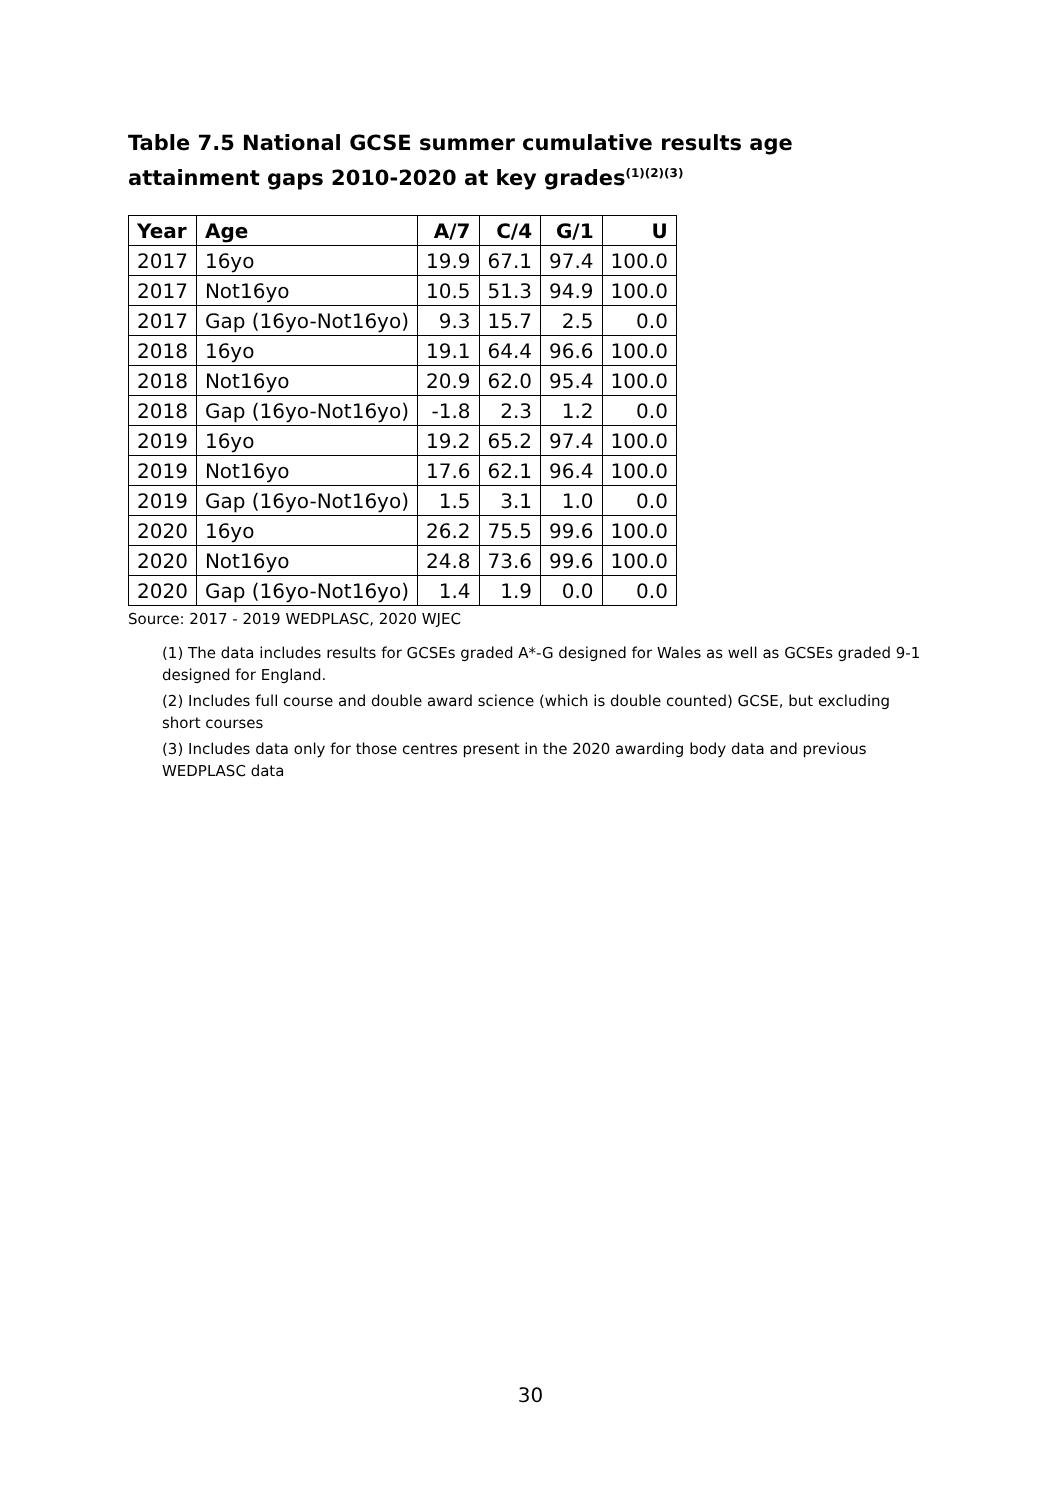Table 7.5 National GCSE summer cumulative results age attainment gaps 2010-2020 at key grades<sup>(1)(2)(3)</sup>
| Year | Age | A/7 | C/4 | G/1 | U |
| --- | --- | --- | --- | --- | --- |
| 2017 | 16yo | 19.9 | 67.1 | 97.4 | 100.0 |
| 2017 | Not16yo | 10.5 | 51.3 | 94.9 | 100.0 |
| 2017 | Gap (16yo-Not16yo) | 9.3 | 15.7 | 2.5 | 0.0 |
| 2018 | 16yo | 19.1 | 64.4 | 96.6 | 100.0 |
| 2018 | Not16yo | 20.9 | 62.0 | 95.4 | 100.0 |
| 2018 | Gap (16yo-Not16yo) | -1.8 | 2.3 | 1.2 | 0.0 |
| 2019 | 16yo | 19.2 | 65.2 | 97.4 | 100.0 |
| 2019 | Not16yo | 17.6 | 62.1 | 96.4 | 100.0 |
| 2019 | Gap (16yo-Not16yo) | 1.5 | 3.1 | 1.0 | 0.0 |
| 2020 | 16yo | 26.2 | 75.5 | 99.6 | 100.0 |
| 2020 | Not16yo | 24.8 | 73.6 | 99.6 | 100.0 |
| 2020 | Gap (16yo-Not16yo) | 1.4 | 1.9 | 0.0 | 0.0 |
Source: 2017 - 2019 WEDPLASC, 2020 WJEC
(1) The data includes results for GCSEs graded A*-G designed for Wales as well as GCSEs graded 9-1 designed for England.
(2) Includes full course and double award science (which is double counted) GCSE, but excluding short courses
(3) Includes data only for those centres present in the 2020 awarding body data and previous WEDPLASC data
30